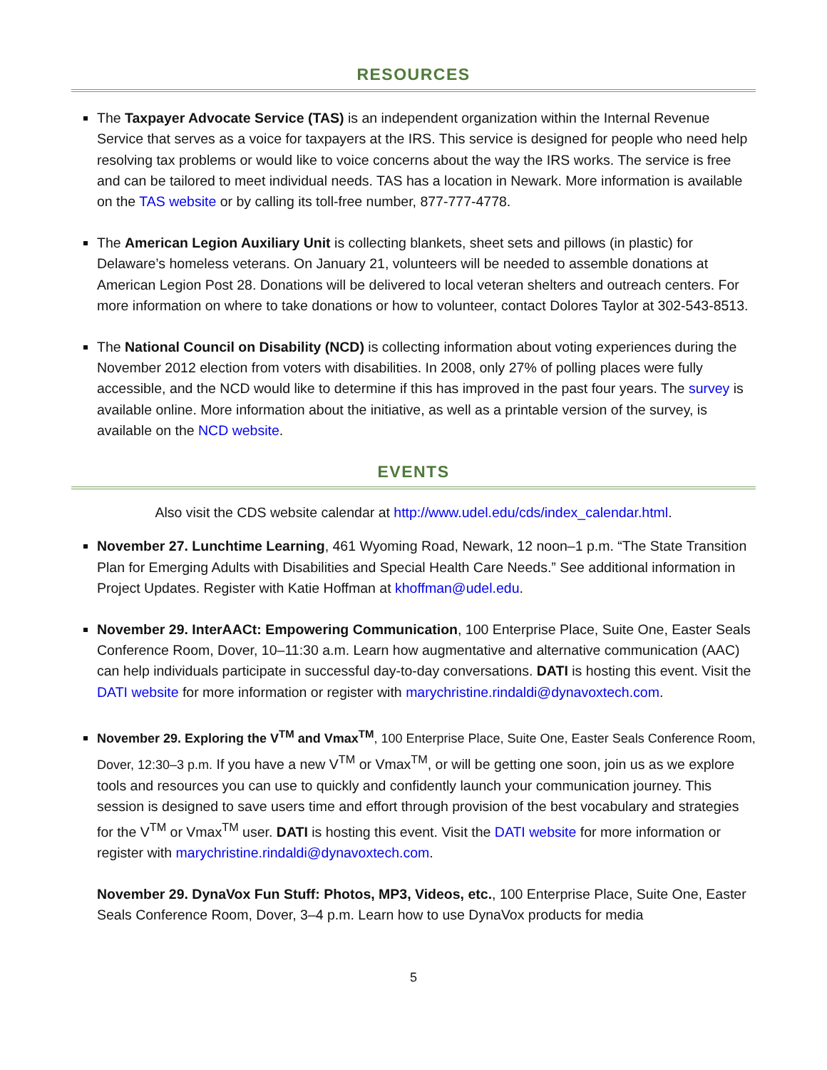RESOURCES
The Taxpayer Advocate Service (TAS) is an independent organization within the Internal Revenue Service that serves as a voice for taxpayers at the IRS. This service is designed for people who need help resolving tax problems or would like to voice concerns about the way the IRS works. The service is free and can be tailored to meet individual needs. TAS has a location in Newark. More information is available on the TAS website or by calling its toll-free number, 877-777-4778.
The American Legion Auxiliary Unit is collecting blankets, sheet sets and pillows (in plastic) for Delaware’s homeless veterans. On January 21, volunteers will be needed to assemble donations at American Legion Post 28. Donations will be delivered to local veteran shelters and outreach centers. For more information on where to take donations or how to volunteer, contact Dolores Taylor at 302-543-8513.
The National Council on Disability (NCD) is collecting information about voting experiences during the November 2012 election from voters with disabilities. In 2008, only 27% of polling places were fully accessible, and the NCD would like to determine if this has improved in the past four years. The survey is available online. More information about the initiative, as well as a printable version of the survey, is available on the NCD website.
EVENTS
Also visit the CDS website calendar at http://www.udel.edu/cds/index_calendar.html.
November 27. Lunchtime Learning, 461 Wyoming Road, Newark, 12 noon–1 p.m. “The State Transition Plan for Emerging Adults with Disabilities and Special Health Care Needs.” See additional information in Project Updates. Register with Katie Hoffman at khoffman@udel.edu.
November 29. InterAACt: Empowering Communication, 100 Enterprise Place, Suite One, Easter Seals Conference Room, Dover, 10–11:30 a.m. Learn how augmentative and alternative communication (AAC) can help individuals participate in successful day-to-day conversations. DATI is hosting this event. Visit the DATI website for more information or register with marychristine.rindaldi@dynavoxtech.com.
November 29. Exploring the V<sup>TM</sup> and Vmax<sup>TM</sup>, 100 Enterprise Place, Suite One, Easter Seals Conference Room, Dover, 12:30–3 p.m. If you have a new V<sup>TM</sup> or Vmax<sup>TM</sup>, or will be getting one soon, join us as we explore tools and resources you can use to quickly and confidently launch your communication journey. This session is designed to save users time and effort through provision of the best vocabulary and strategies for the V<sup>TM</sup> or Vmax<sup>TM</sup> user. DATI is hosting this event. Visit the DATI website for more information or register with marychristine.rindaldi@dynavoxtech.com.
November 29. DynaVox Fun Stuff: Photos, MP3, Videos, etc., 100 Enterprise Place, Suite One, Easter Seals Conference Room, Dover, 3–4 p.m. Learn how to use DynaVox products for media
5